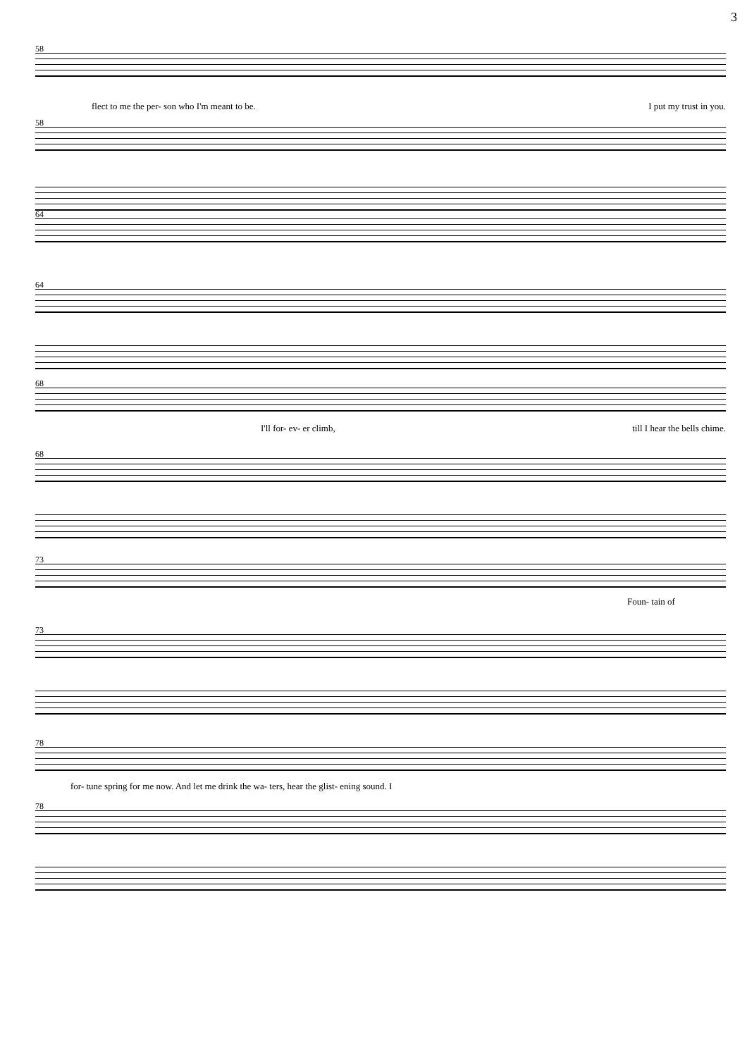3
58
flect to me the per- son who I'm meant to be. I put my trust in you.
58
64
64
68
I'll for- ev- er climb, till I hear the bells chime.
68
73
Foun- tain of
73
78
for- tune spring for me now. And let me drink the wa- ters, hear the glist- ening sound. I
78